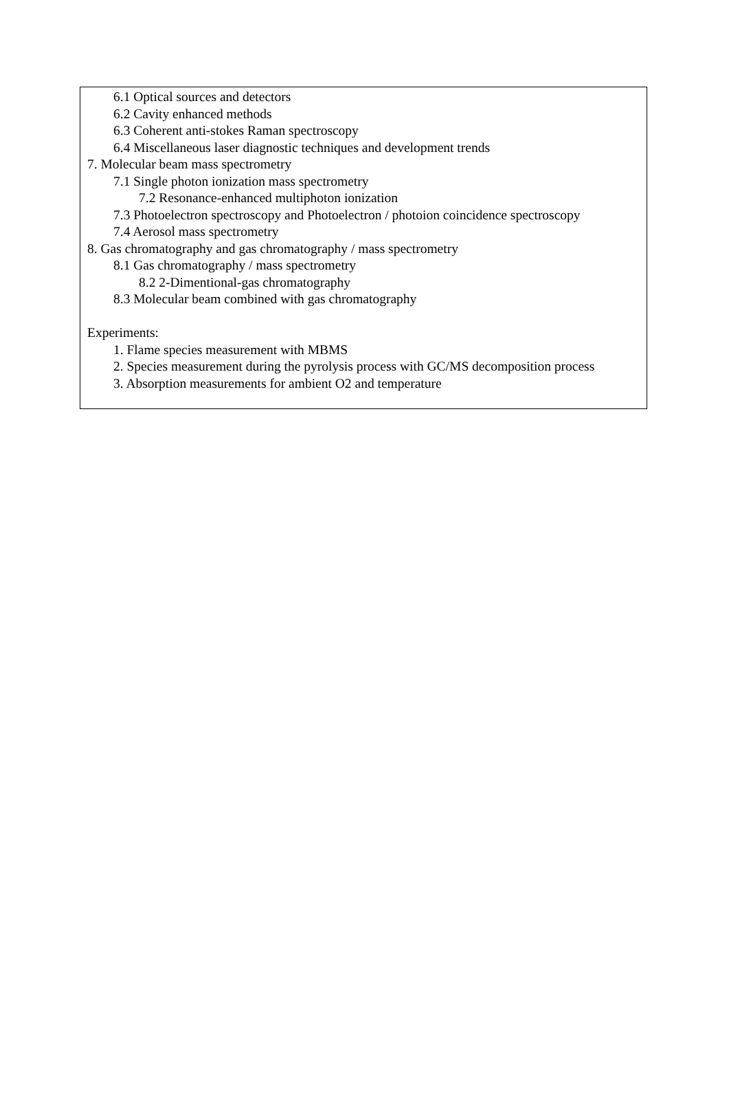6.1 Optical sources and detectors
6.2 Cavity enhanced methods
6.3 Coherent anti-stokes Raman spectroscopy
6.4 Miscellaneous laser diagnostic techniques and development trends
7. Molecular beam mass spectrometry
7.1 Single photon ionization mass spectrometry
7.2 Resonance-enhanced multiphoton ionization
7.3 Photoelectron spectroscopy and Photoelectron / photoion coincidence spectroscopy
7.4 Aerosol mass spectrometry
8. Gas chromatography and gas chromatography / mass spectrometry
8.1 Gas chromatography / mass spectrometry
8.2 2-Dimentional-gas chromatography
8.3 Molecular beam combined with gas chromatography
Experiments:
1. Flame species measurement with MBMS
2. Species measurement during the pyrolysis process with GC/MS decomposition process
3. Absorption measurements for ambient O2 and temperature